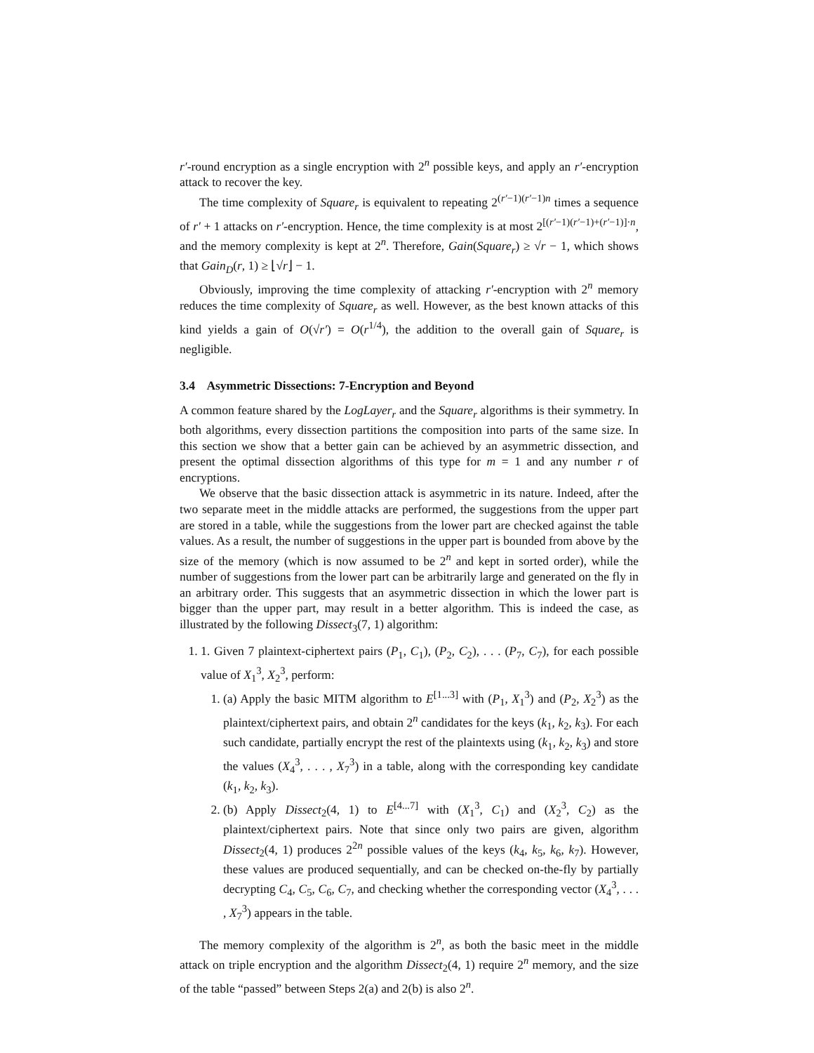r′-round encryption as a single encryption with 2<sup>n</sup> possible keys, and apply an r′-encryption attack to recover the key.
The time complexity of Square<sub>r</sub> is equivalent to repeating 2<sup>(r′−1)(r′−1)n</sup> times a sequence of r′ + 1 attacks on r′-encryption. Hence, the time complexity is at most 2<sup>[(r′−1)(r′−1)+(r′−1)]·n</sup>, and the memory complexity is kept at 2<sup>n</sup>. Therefore, Gain(Square<sub>r</sub>) ≥ √r − 1, which shows that Gain<sub>D</sub>(r, 1) ≥ ⌊√r⌋ − 1.
Obviously, improving the time complexity of attacking r′-encryption with 2<sup>n</sup> memory reduces the time complexity of Square<sub>r</sub> as well. However, as the best known attacks of this kind yields a gain of O(√r′) = O(r<sup>1/4</sup>), the addition to the overall gain of Square<sub>r</sub> is negligible.
3.4 Asymmetric Dissections: 7-Encryption and Beyond
A common feature shared by the LogLayer<sub>r</sub> and the Square<sub>r</sub> algorithms is their symmetry. In both algorithms, every dissection partitions the composition into parts of the same size. In this section we show that a better gain can be achieved by an asymmetric dissection, and present the optimal dissection algorithms of this type for m = 1 and any number r of encryptions.
We observe that the basic dissection attack is asymmetric in its nature. Indeed, after the two separate meet in the middle attacks are performed, the suggestions from the upper part are stored in a table, while the suggestions from the lower part are checked against the table values. As a result, the number of suggestions in the upper part is bounded from above by the size of the memory (which is now assumed to be 2<sup>n</sup> and kept in sorted order), while the number of suggestions from the lower part can be arbitrarily large and generated on the fly in an arbitrary order. This suggests that an asymmetric dissection in which the lower part is bigger than the upper part, may result in a better algorithm. This is indeed the case, as illustrated by the following Dissect<sub>3</sub>(7, 1) algorithm:
1. 1. Given 7 plaintext-ciphertext pairs (P<sub>1</sub>, C<sub>1</sub>), (P<sub>2</sub>, C<sub>2</sub>), . . . (P<sub>7</sub>, C<sub>7</sub>), for each possible value of X<sub>1</sub><sup>3</sup>, X<sub>2</sub><sup>3</sup>, perform:
1. (a) Apply the basic MITM algorithm to E<sup>[1...3]</sup> with (P<sub>1</sub>, X<sub>1</sub><sup>3</sup>) and (P<sub>2</sub>, X<sub>2</sub><sup>3</sup>) as the plaintext/ciphertext pairs, and obtain 2<sup>n</sup> candidates for the keys (k<sub>1</sub>, k<sub>2</sub>, k<sub>3</sub>). For each such candidate, partially encrypt the rest of the plaintexts using (k<sub>1</sub>, k<sub>2</sub>, k<sub>3</sub>) and store the values (X<sub>4</sub><sup>3</sup>, . . . , X<sub>7</sub><sup>3</sup>) in a table, along with the corresponding key candidate (k<sub>1</sub>, k<sub>2</sub>, k<sub>3</sub>).
2. (b) Apply Dissect<sub>2</sub>(4, 1) to E<sup>[4...7]</sup> with (X<sub>1</sub><sup>3</sup>, C<sub>1</sub>) and (X<sub>2</sub><sup>3</sup>, C<sub>2</sub>) as the plaintext/ciphertext pairs. Note that since only two pairs are given, algorithm Dissect<sub>2</sub>(4, 1) produces 2<sup>2n</sup> possible values of the keys (k<sub>4</sub>, k<sub>5</sub>, k<sub>6</sub>, k<sub>7</sub>). However, these values are produced sequentially, and can be checked on-the-fly by partially decrypting C<sub>4</sub>, C<sub>5</sub>, C<sub>6</sub>, C<sub>7</sub>, and checking whether the corresponding vector (X<sub>4</sub><sup>3</sup>, . . . , X<sub>7</sub><sup>3</sup>) appears in the table.
The memory complexity of the algorithm is 2<sup>n</sup>, as both the basic meet in the middle attack on triple encryption and the algorithm Dissect<sub>2</sub>(4, 1) require 2<sup>n</sup> memory, and the size of the table “passed” between Steps 2(a) and 2(b) is also 2<sup>n</sup>.